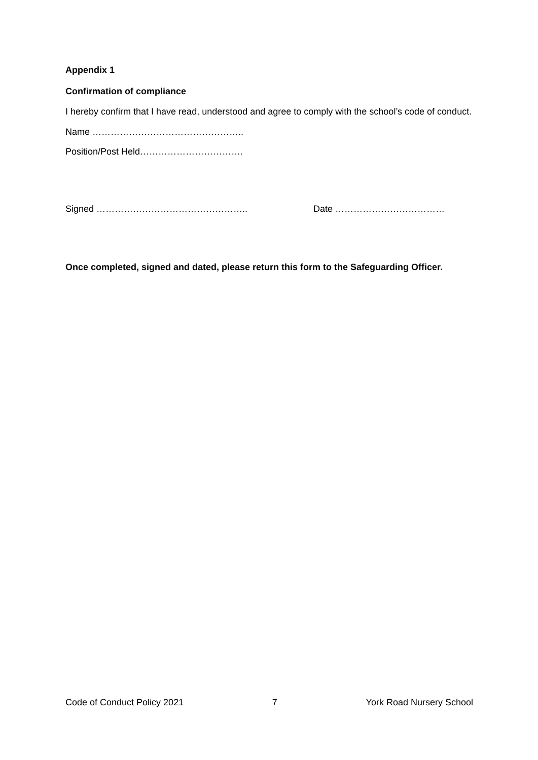Appendix 1
Confirmation of compliance
I hereby confirm that I have read, understood and agree to comply with the school’s code of conduct.
Name …………………………………………..
Position/Post Held…………………………….
Signed ………………………………………….. Date ………………………………
Once completed, signed and dated, please return this form to the Safeguarding Officer.
Code of Conduct Policy 2021 7 York Road Nursery School